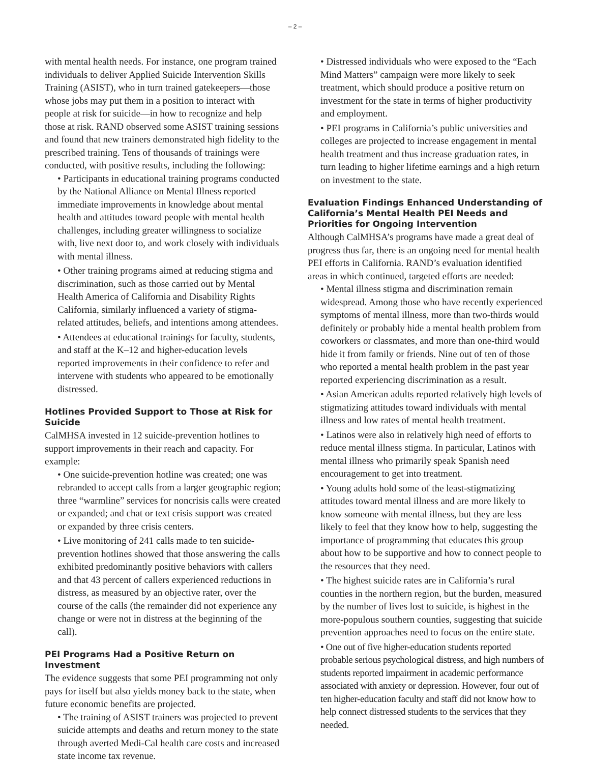– 2 –
with mental health needs. For instance, one program trained individuals to deliver Applied Suicide Intervention Skills Training (ASIST), who in turn trained gatekeepers—those whose jobs may put them in a position to interact with people at risk for suicide—in how to recognize and help those at risk. RAND observed some ASIST training sessions and found that new trainers demonstrated high fidelity to the prescribed training. Tens of thousands of trainings were conducted, with positive results, including the following:
• Participants in educational training programs conducted by the National Alliance on Mental Illness reported immediate improvements in knowledge about mental health and attitudes toward people with mental health challenges, including greater willingness to socialize with, live next door to, and work closely with individuals with mental illness.
• Other training programs aimed at reducing stigma and discrimination, such as those carried out by Mental Health America of California and Disability Rights California, similarly influenced a variety of stigma-related attitudes, beliefs, and intentions among attendees.
• Attendees at educational trainings for faculty, students, and staff at the K–12 and higher-education levels reported improvements in their confidence to refer and intervene with students who appeared to be emotionally distressed.
Hotlines Provided Support to Those at Risk for Suicide
CalMHSA invested in 12 suicide-prevention hotlines to support improvements in their reach and capacity. For example:
• One suicide-prevention hotline was created; one was rebranded to accept calls from a larger geographic region; three “warmline” services for noncrisis calls were created or expanded; and chat or text crisis support was created or expanded by three crisis centers.
• Live monitoring of 241 calls made to ten suicide-prevention hotlines showed that those answering the calls exhibited predominantly positive behaviors with callers and that 43 percent of callers experienced reductions in distress, as measured by an objective rater, over the course of the calls (the remainder did not experience any change or were not in distress at the beginning of the call).
PEI Programs Had a Positive Return on Investment
The evidence suggests that some PEI programming not only pays for itself but also yields money back to the state, when future economic benefits are projected.
• The training of ASIST trainers was projected to prevent suicide attempts and deaths and return money to the state through averted Medi-Cal health care costs and increased state income tax revenue.
• Distressed individuals who were exposed to the “Each Mind Matters” campaign were more likely to seek treatment, which should produce a positive return on investment for the state in terms of higher productivity and employment.
• PEI programs in California’s public universities and colleges are projected to increase engagement in mental health treatment and thus increase graduation rates, in turn leading to higher lifetime earnings and a high return on investment to the state.
Evaluation Findings Enhanced Understanding of California’s Mental Health PEI Needs and Priorities for Ongoing Intervention
Although CalMHSA’s programs have made a great deal of progress thus far, there is an ongoing need for mental health PEI efforts in California. RAND’s evaluation identified areas in which continued, targeted efforts are needed:
• Mental illness stigma and discrimination remain widespread. Among those who have recently experienced symptoms of mental illness, more than two-thirds would definitely or probably hide a mental health problem from coworkers or classmates, and more than one-third would hide it from family or friends. Nine out of ten of those who reported a mental health problem in the past year reported experiencing discrimination as a result.
• Asian American adults reported relatively high levels of stigmatizing attitudes toward individuals with mental illness and low rates of mental health treatment.
• Latinos were also in relatively high need of efforts to reduce mental illness stigma. In particular, Latinos with mental illness who primarily speak Spanish need encouragement to get into treatment.
• Young adults hold some of the least-stigmatizing attitudes toward mental illness and are more likely to know someone with mental illness, but they are less likely to feel that they know how to help, suggesting the importance of programming that educates this group about how to be supportive and how to connect people to the resources that they need.
• The highest suicide rates are in California’s rural counties in the northern region, but the burden, measured by the number of lives lost to suicide, is highest in the more-populous southern counties, suggesting that suicide prevention approaches need to focus on the entire state.
• One out of five higher-education students reported probable serious psychological distress, and high numbers of students reported impairment in academic performance associated with anxiety or depression. However, four out of ten higher-education faculty and staff did not know how to help connect distressed students to the services that they needed.